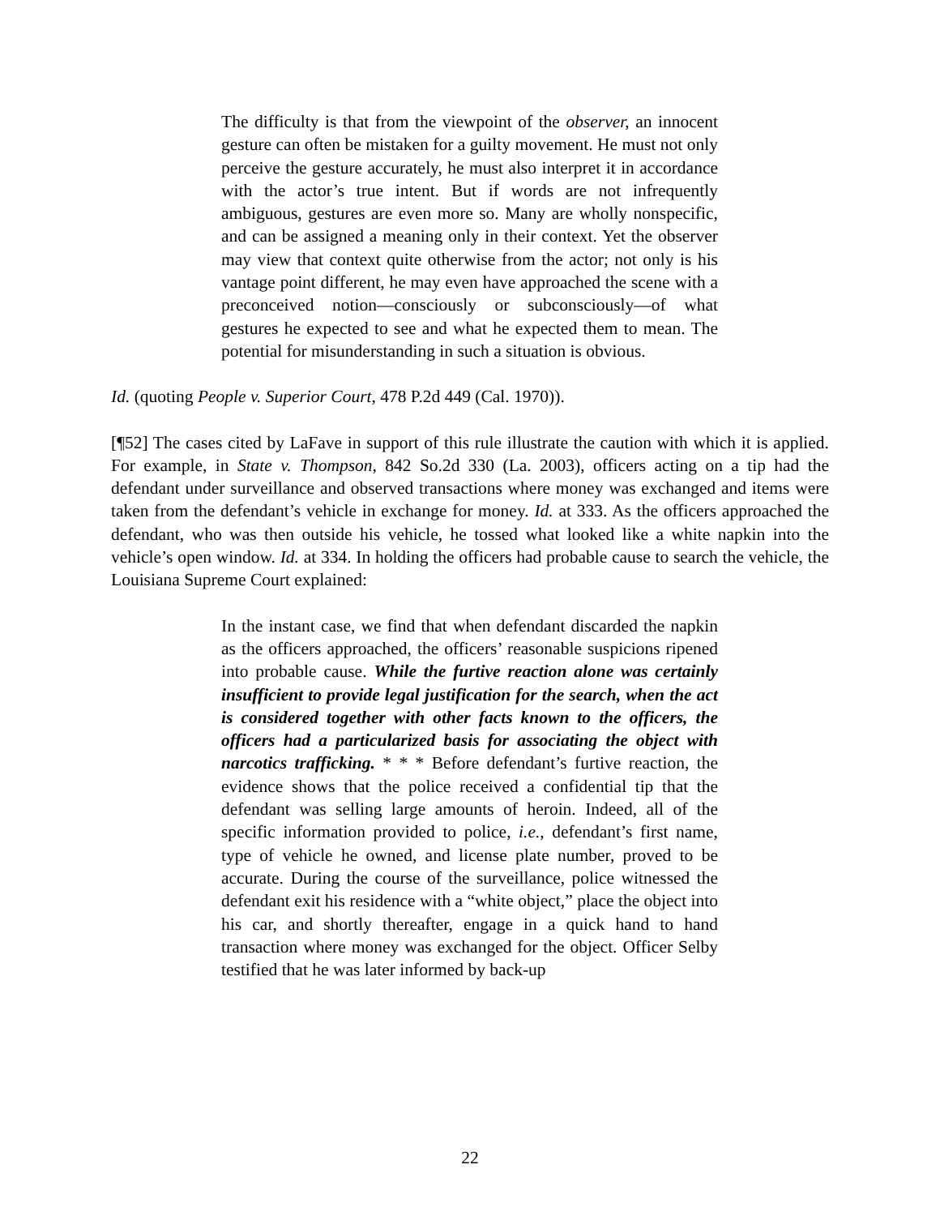The difficulty is that from the viewpoint of the observer, an innocent gesture can often be mistaken for a guilty movement. He must not only perceive the gesture accurately, he must also interpret it in accordance with the actor’s true intent. But if words are not infrequently ambiguous, gestures are even more so. Many are wholly nonspecific, and can be assigned a meaning only in their context. Yet the observer may view that context quite otherwise from the actor; not only is his vantage point different, he may even have approached the scene with a preconceived notion—consciously or subconsciously—of what gestures he expected to see and what he expected them to mean. The potential for misunderstanding in such a situation is obvious.
Id. (quoting People v. Superior Court, 478 P.2d 449 (Cal. 1970)).
[¶52] The cases cited by LaFave in support of this rule illustrate the caution with which it is applied. For example, in State v. Thompson, 842 So.2d 330 (La. 2003), officers acting on a tip had the defendant under surveillance and observed transactions where money was exchanged and items were taken from the defendant’s vehicle in exchange for money. Id. at 333. As the officers approached the defendant, who was then outside his vehicle, he tossed what looked like a white napkin into the vehicle’s open window. Id. at 334. In holding the officers had probable cause to search the vehicle, the Louisiana Supreme Court explained:
In the instant case, we find that when defendant discarded the napkin as the officers approached, the officers’ reasonable suspicions ripened into probable cause. While the furtive reaction alone was certainly insufficient to provide legal justification for the search, when the act is considered together with other facts known to the officers, the officers had a particularized basis for associating the object with narcotics trafficking. * * * Before defendant’s furtive reaction, the evidence shows that the police received a confidential tip that the defendant was selling large amounts of heroin. Indeed, all of the specific information provided to police, i.e., defendant’s first name, type of vehicle he owned, and license plate number, proved to be accurate. During the course of the surveillance, police witnessed the defendant exit his residence with a “white object,” place the object into his car, and shortly thereafter, engage in a quick hand to hand transaction where money was exchanged for the object. Officer Selby testified that he was later informed by back-up
22